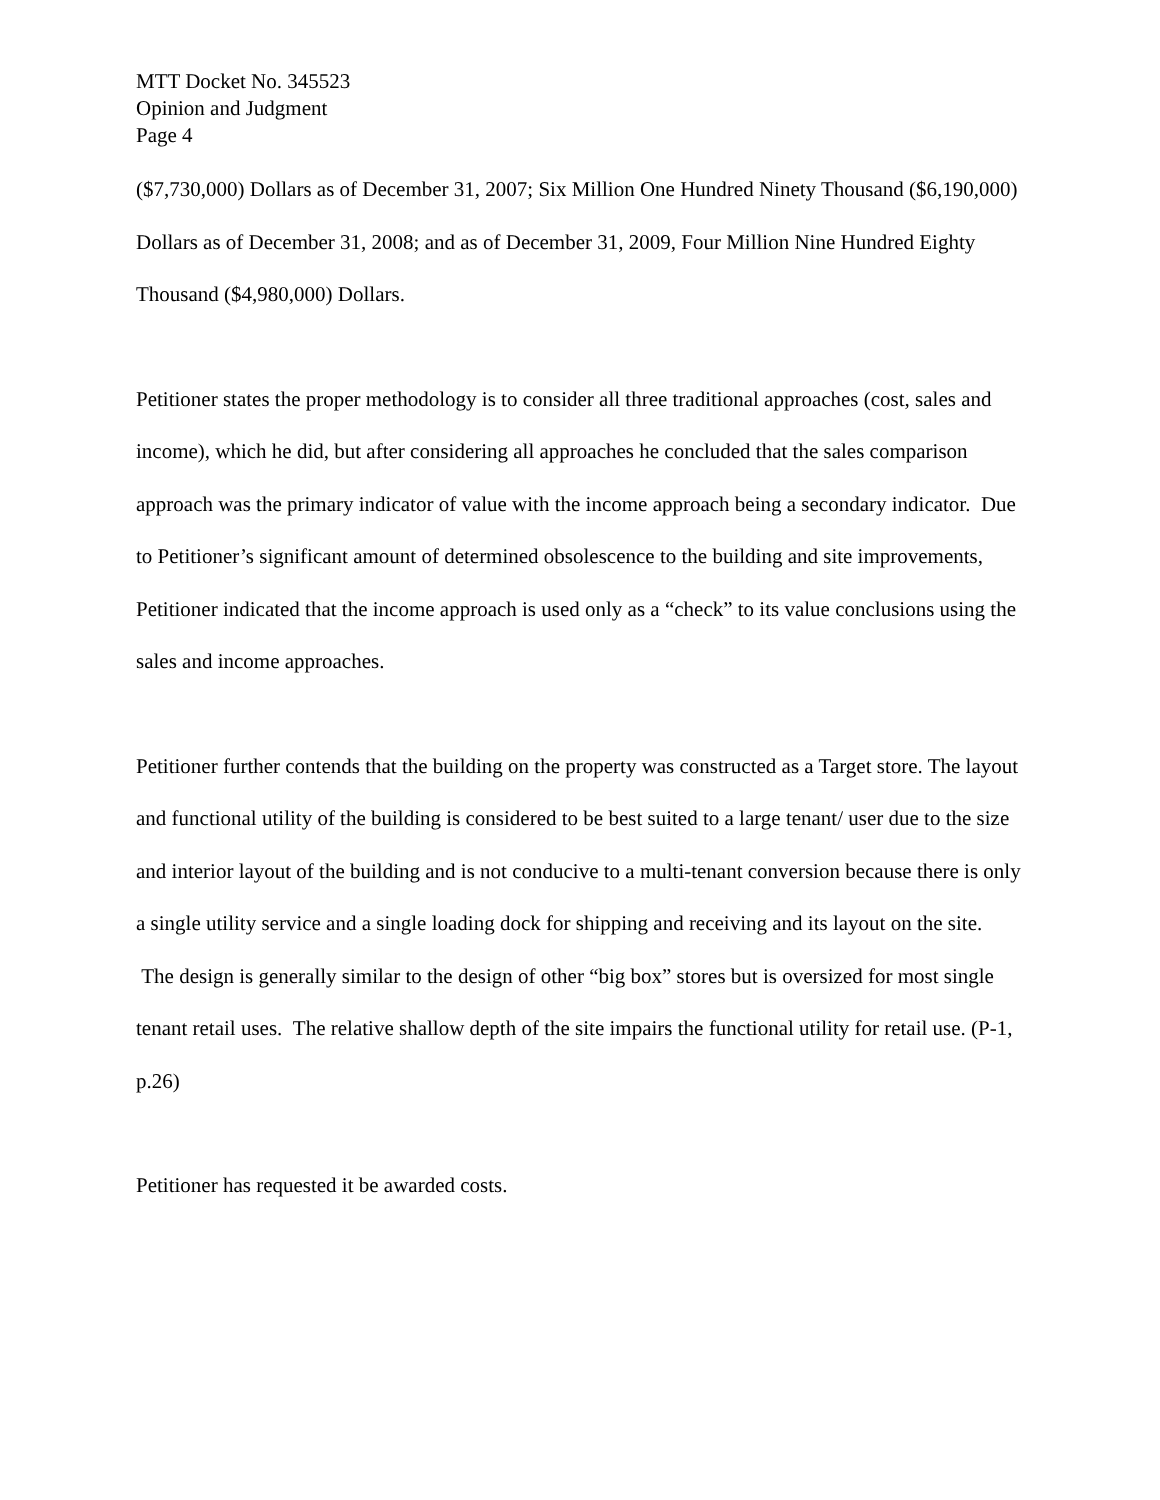MTT Docket No. 345523
Opinion and Judgment
Page 4
($7,730,000) Dollars as of December 31, 2007; Six Million One Hundred Ninety Thousand ($6,190,000) Dollars as of December 31, 2008; and as of December 31, 2009, Four Million Nine Hundred Eighty Thousand ($4,980,000) Dollars.
Petitioner states the proper methodology is to consider all three traditional approaches (cost, sales and income), which he did, but after considering all approaches he concluded that the sales comparison approach was the primary indicator of value with the income approach being a secondary indicator. Due to Petitioner’s significant amount of determined obsolescence to the building and site improvements, Petitioner indicated that the income approach is used only as a “check” to its value conclusions using the sales and income approaches.
Petitioner further contends that the building on the property was constructed as a Target store. The layout and functional utility of the building is considered to be best suited to a large tenant/ user due to the size and interior layout of the building and is not conducive to a multi-tenant conversion because there is only a single utility service and a single loading dock for shipping and receiving and its layout on the site. The design is generally similar to the design of other “big box” stores but is oversized for most single tenant retail uses. The relative shallow depth of the site impairs the functional utility for retail use. (P-1, p.26)
Petitioner has requested it be awarded costs.